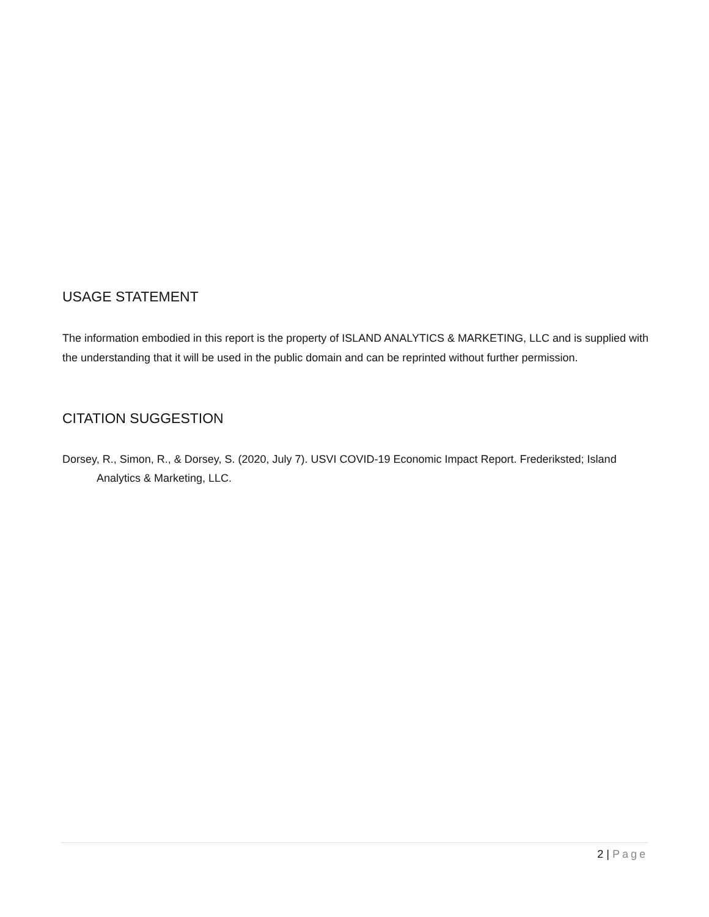USAGE STATEMENT
The information embodied in this report is the property of ISLAND ANALYTICS & MARKETING, LLC and is supplied with the understanding that it will be used in the public domain and can be reprinted without further permission.
CITATION SUGGESTION
Dorsey, R., Simon, R., & Dorsey, S. (2020, July 7). USVI COVID-19 Economic Impact Report. Frederiksted; Island Analytics & Marketing, LLC.
2 | Page